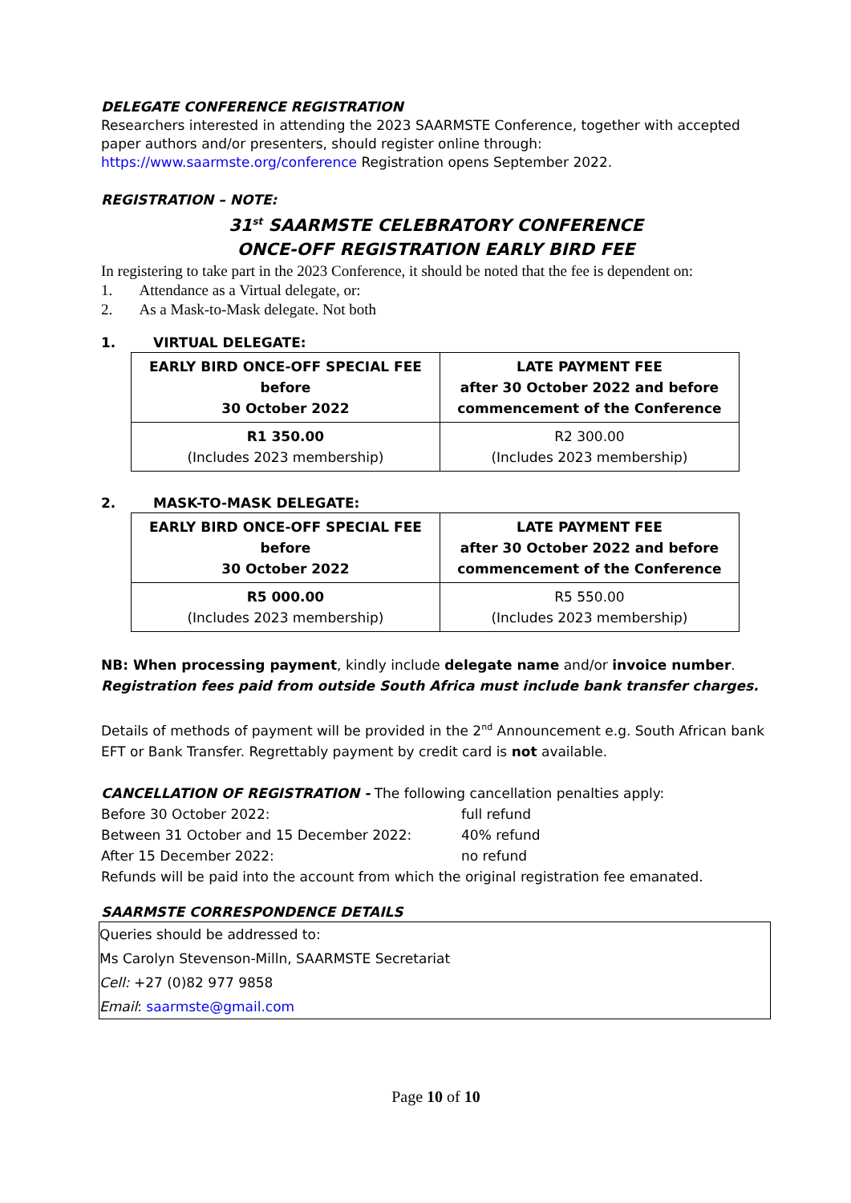DELEGATE CONFERENCE REGISTRATION
Researchers interested in attending the 2023 SAARMSTE Conference, together with accepted paper authors and/or presenters, should register online through: https://www.saarmste.org/conference Registration opens September 2022.
REGISTRATION – NOTE:
31<sup>st</sup> SAARMSTE CELEBRATORY CONFERENCE
ONCE-OFF REGISTRATION EARLY BIRD FEE
In registering to take part in the 2023 Conference, it should be noted that the fee is dependent on:
1. Attendance as a Virtual delegate, or:
2. As a Mask-to-Mask delegate. Not both
1. VIRTUAL DELEGATE:
| EARLY BIRD ONCE-OFF SPECIAL FEE before 30 October 2022 | LATE PAYMENT FEE after 30 October 2022 and before commencement of the Conference |
| R1 350.00 (Includes 2023 membership) | R2 300.00 (Includes 2023 membership) |
2. MASK-TO-MASK DELEGATE:
| EARLY BIRD ONCE-OFF SPECIAL FEE before 30 October 2022 | LATE PAYMENT FEE after 30 October 2022 and before commencement of the Conference |
| R5 000.00 (Includes 2023 membership) | R5 550.00 (Includes 2023 membership) |
NB: When processing payment, kindly include delegate name and/or invoice number.
Registration fees paid from outside South Africa must include bank transfer charges.
Details of methods of payment will be provided in the 2<sup>nd</sup> Announcement e.g. South African bank EFT or Bank Transfer. Regrettably payment by credit card is not available.
CANCELLATION OF REGISTRATION - The following cancellation penalties apply:
| Before 30 October 2022: | full refund |
| Between 31 October and 15 December 2022: | 40% refund |
| After 15 December 2022: | no refund |
Refunds will be paid into the account from which the original registration fee emanated.
SAARMSTE CORRESPONDENCE DETAILS
Queries should be addressed to:
Ms Carolyn Stevenson-Milln, SAARMSTE Secretariat
Cell: +27 (0)82 977 9858
Email: saarmste@gmail.com
Page 10 of 10